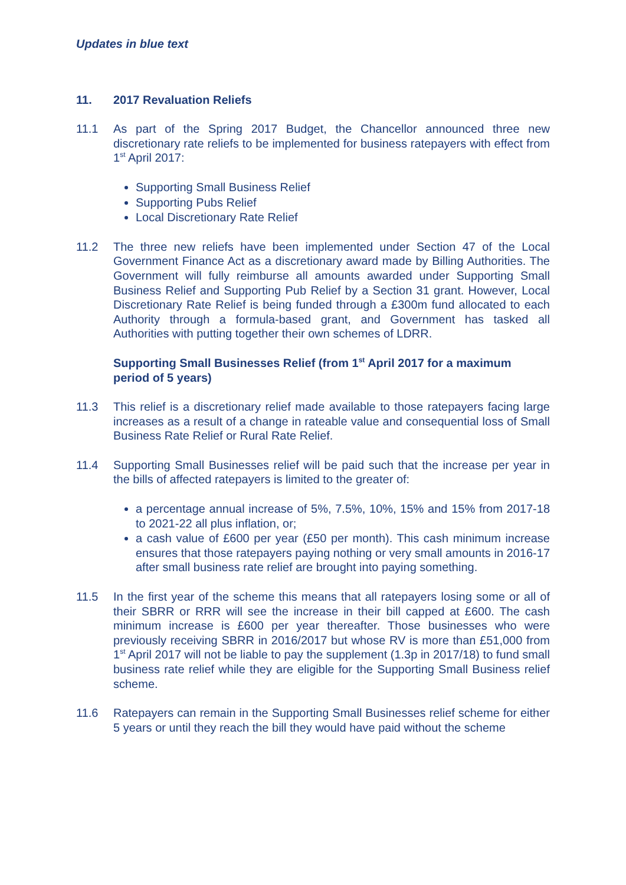Updates in blue text
11. 2017 Revaluation Reliefs
11.1 As part of the Spring 2017 Budget, the Chancellor announced three new discretionary rate reliefs to be implemented for business ratepayers with effect from 1<sup>st</sup> April 2017:
Supporting Small Business Relief
Supporting Pubs Relief
Local Discretionary Rate Relief
11.2 The three new reliefs have been implemented under Section 47 of the Local Government Finance Act as a discretionary award made by Billing Authorities. The Government will fully reimburse all amounts awarded under Supporting Small Business Relief and Supporting Pub Relief by a Section 31 grant. However, Local Discretionary Rate Relief is being funded through a £300m fund allocated to each Authority through a formula-based grant, and Government has tasked all Authorities with putting together their own schemes of LDRR.
Supporting Small Businesses Relief (from 1<sup>st</sup> April 2017 for a maximum period of 5 years)
11.3 This relief is a discretionary relief made available to those ratepayers facing large increases as a result of a change in rateable value and consequential loss of Small Business Rate Relief or Rural Rate Relief.
11.4 Supporting Small Businesses relief will be paid such that the increase per year in the bills of affected ratepayers is limited to the greater of:
a percentage annual increase of 5%, 7.5%, 10%, 15% and 15% from 2017-18 to 2021-22 all plus inflation, or;
a cash value of £600 per year (£50 per month). This cash minimum increase ensures that those ratepayers paying nothing or very small amounts in 2016-17 after small business rate relief are brought into paying something.
11.5 In the first year of the scheme this means that all ratepayers losing some or all of their SBRR or RRR will see the increase in their bill capped at £600. The cash minimum increase is £600 per year thereafter. Those businesses who were previously receiving SBRR in 2016/2017 but whose RV is more than £51,000 from 1<sup>st</sup> April 2017 will not be liable to pay the supplement (1.3p in 2017/18) to fund small business rate relief while they are eligible for the Supporting Small Business relief scheme.
11.6 Ratepayers can remain in the Supporting Small Businesses relief scheme for either 5 years or until they reach the bill they would have paid without the scheme